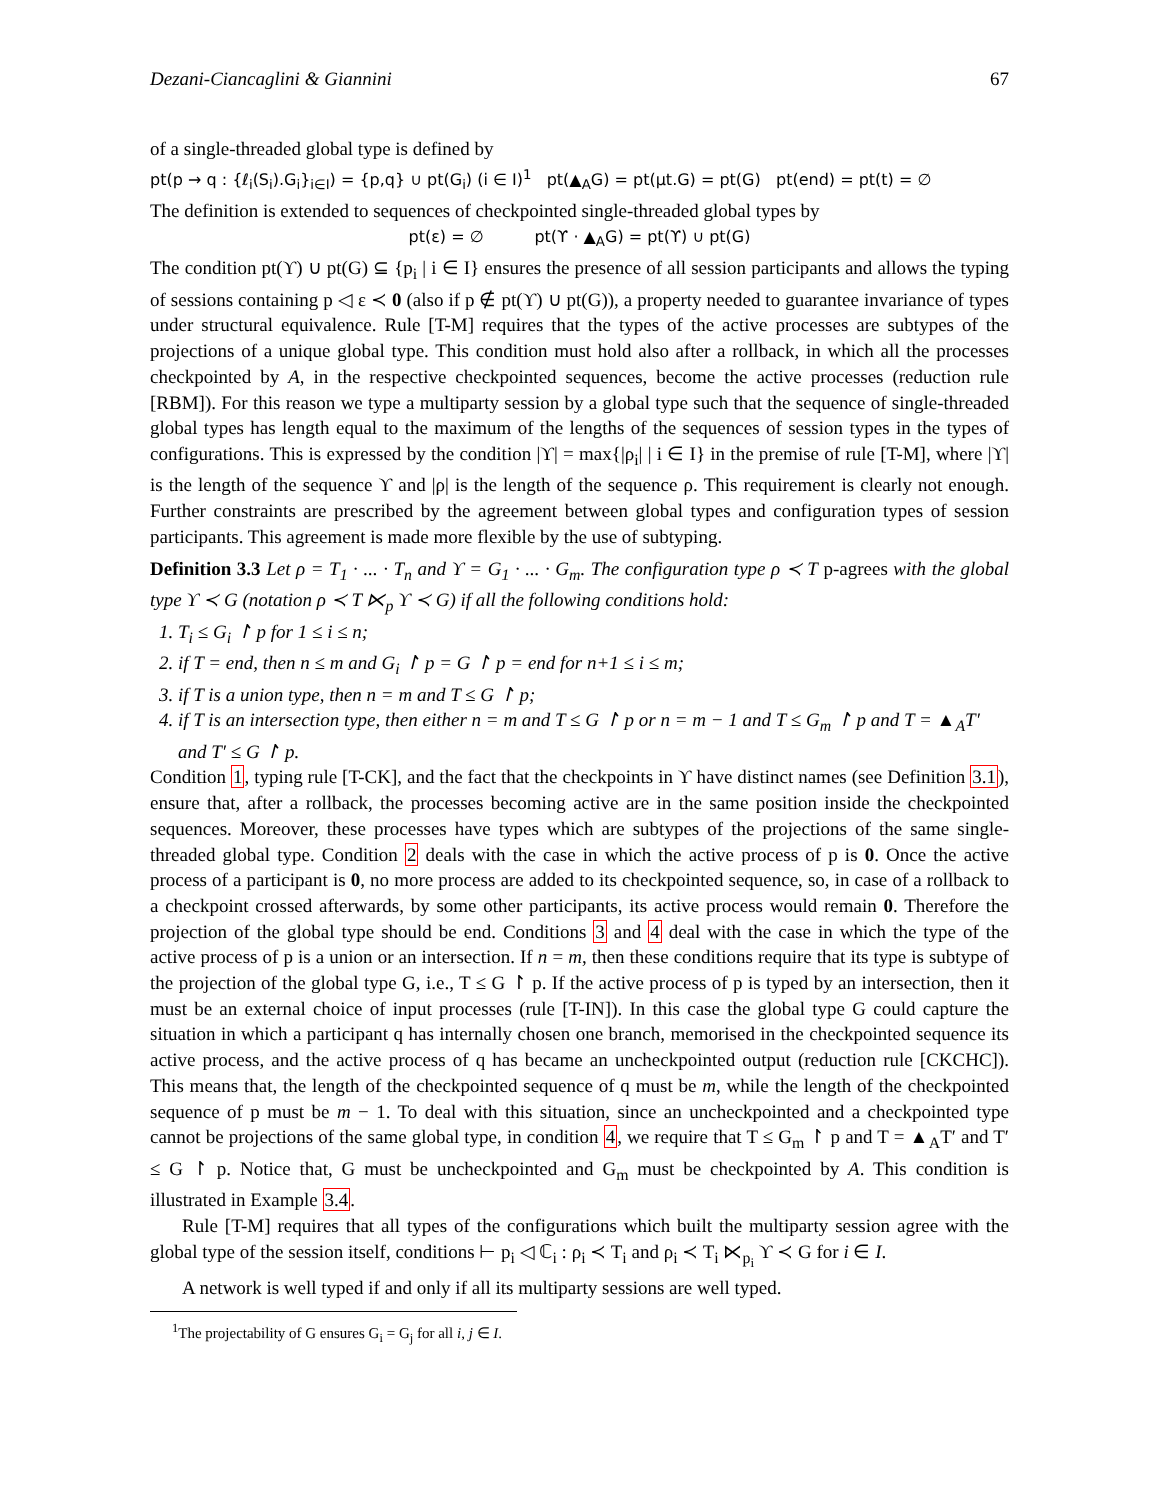Dezani-Ciancaglini & Giannini 67
of a single-threaded global type is defined by
pt(p → q : {ℓ<sub>i</sub>(S<sub>i</sub>).G<sub>i</sub>}<sub>i∈I</sub>) = {p,q} ∪ pt(G<sub>i</sub>) (i ∈ I)<sup>1</sup> pt(▲<sub>A</sub>G) = pt(μt.G) = pt(G) pt(end) = pt(t) = ∅
The definition is extended to sequences of checkpointed single-threaded global types by
pt(ε) = ∅ pt(ϒ · ▲<sub>A</sub>G) = pt(ϒ) ∪ pt(G)
The condition pt(ϒ) ∪ pt(G) ⊆ {p<sub>i</sub> | i ∈ I} ensures the presence of all session participants and allows the typing of sessions containing p ◁ ε ≺ 0 (also if p ∉ pt(ϒ) ∪ pt(G)), a property needed to guarantee invariance of types under structural equivalence. Rule [T-M] requires that the types of the active processes are subtypes of the projections of a unique global type. This condition must hold also after a rollback, in which all the processes checkpointed by A, in the respective checkpointed sequences, become the active processes (reduction rule [RBM]). For this reason we type a multiparty session by a global type such that the sequence of single-threaded global types has length equal to the maximum of the lengths of the sequences of session types in the types of configurations. This is expressed by the condition |ϒ| = max{|ρ<sub>i</sub>| | i ∈ I} in the premise of rule [T-M], where |ϒ| is the length of the sequence ϒ and |ρ| is the length of the sequence ρ. This requirement is clearly not enough. Further constraints are prescribed by the agreement between global types and configuration types of session participants. This agreement is made more flexible by the use of subtyping.
Definition 3.3 Let ρ = T<sub>1</sub> · ... · T<sub>n</sub> and ϒ = G<sub>1</sub> · ... · G<sub>m</sub>. The configuration type ρ ≺ T p-agrees with the global type ϒ ≺ G (notation ρ ≺ T ⋉<sub>p</sub> ϒ ≺ G) if all the following conditions hold:
1. T<sub>i</sub> ≤ G<sub>i</sub> ↾ p for 1 ≤ i ≤ n;
2. if T = end, then n ≤ m and G<sub>i</sub> ↾ p = G ↾ p = end for n+1 ≤ i ≤ m;
3. if T is a union type, then n = m and T ≤ G ↾ p;
4. if T is an intersection type, then either n = m and T ≤ G ↾ p or n = m − 1 and T ≤ G<sub>m</sub> ↾ p and T = ▲<sub>A</sub>T′ and T′ ≤ G ↾ p.
Condition 1, typing rule [T-CK], and the fact that the checkpoints in ϒ have distinct names (see Definition 3.1), ensure that, after a rollback, the processes becoming active are in the same position inside the checkpointed sequences. Moreover, these processes have types which are subtypes of the projections of the same single-threaded global type. Condition 2 deals with the case in which the active process of p is 0. Once the active process of a participant is 0, no more process are added to its checkpointed sequence, so, in case of a rollback to a checkpoint crossed afterwards, by some other participants, its active process would remain 0. Therefore the projection of the global type should be end. Conditions 3 and 4 deal with the case in which the type of the active process of p is a union or an intersection. If n = m, then these conditions require that its type is subtype of the projection of the global type G, i.e., T ≤ G ↾ p. If the active process of p is typed by an intersection, then it must be an external choice of input processes (rule [T-IN]). In this case the global type G could capture the situation in which a participant q has internally chosen one branch, memorised in the checkpointed sequence its active process, and the active process of q has became an uncheckpointed output (reduction rule [CKCHC]). This means that, the length of the checkpointed sequence of q must be m, while the length of the checkpointed sequence of p must be m − 1. To deal with this situation, since an uncheckpointed and a checkpointed type cannot be projections of the same global type, in condition 4, we require that T ≤ G<sub>m</sub> ↾ p and T = ▲<sub>A</sub>T′ and T′ ≤ G ↾ p. Notice that, G must be uncheckpointed and G<sub>m</sub> must be checkpointed by A. This condition is illustrated in Example 3.4.
Rule [T-M] requires that all types of the configurations which built the multiparty session agree with the global type of the session itself, conditions ⊢ p<sub>i</sub> ◁ ℂ<sub>i</sub> : ρ<sub>i</sub> ≺ T<sub>i</sub> and ρ<sub>i</sub> ≺ T<sub>i</sub> ⋉<sub>p<sub>i</sub></sub> ϒ ≺ G for i ∈ I.
A network is well typed if and only if all its multiparty sessions are well typed.
<sup>1</sup> The projectability of G ensures G<sub>i</sub> = G<sub>j</sub> for all i, j ∈ I.